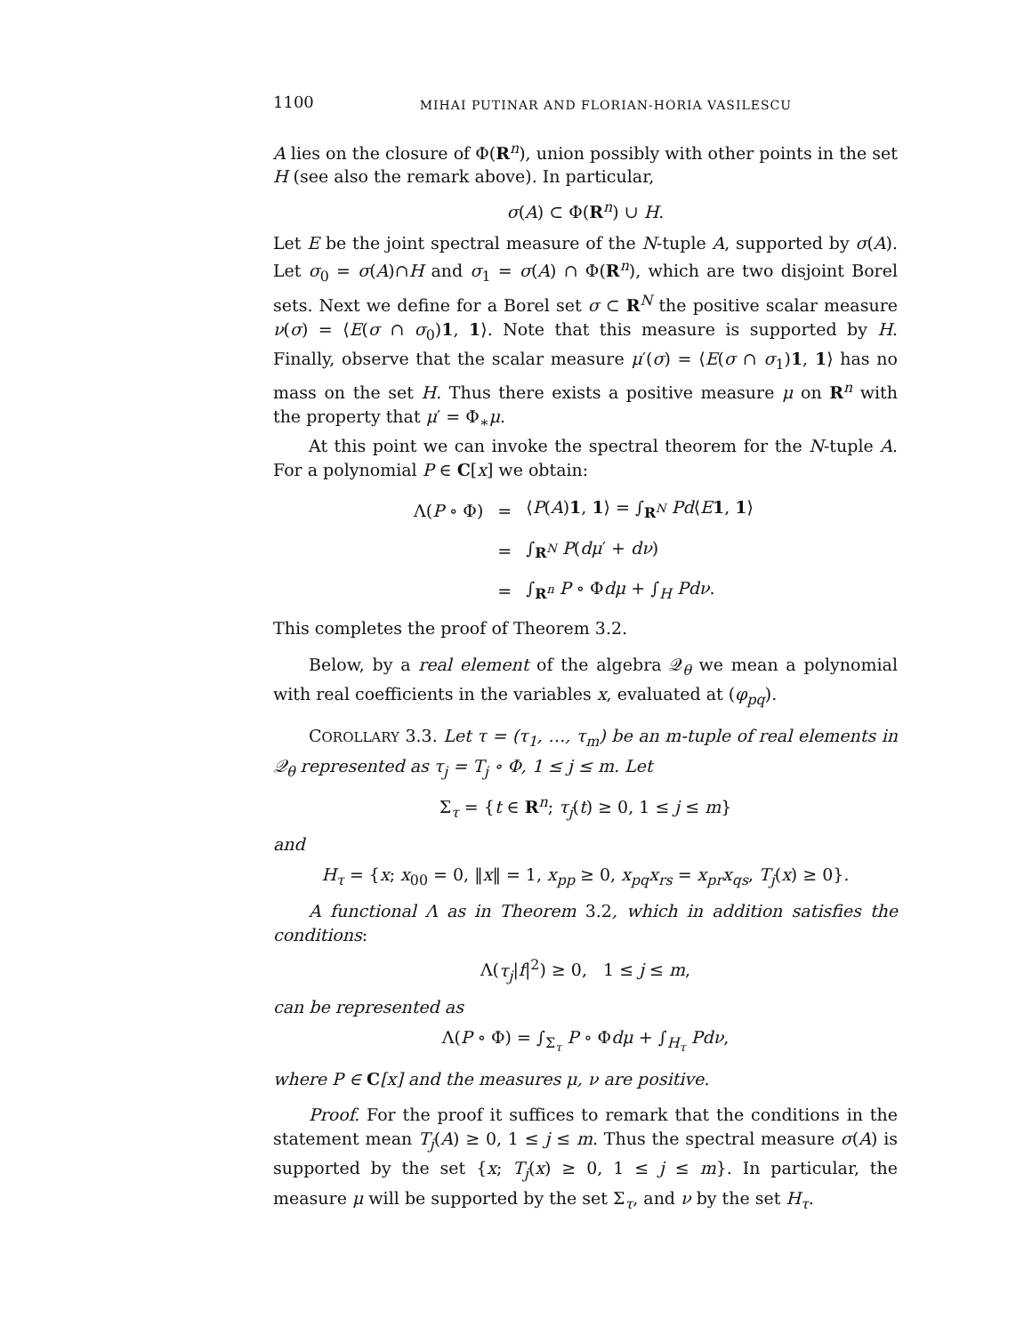1100 MIHAI PUTINAR AND FLORIAN-HORIA VASILESCU
A lies on the closure of Φ(R<sup>n</sup>), union possibly with other points in the set H (see also the remark above). In particular,
σ(A) ⊂ Φ(R<sup>n</sup>) ∪ H.
Let E be the joint spectral measure of the N-tuple A, supported by σ(A). Let σ<sub>0</sub> = σ(A)∩H and σ<sub>1</sub> = σ(A) ∩ Φ(R<sup>n</sup>), which are two disjoint Borel sets. Next we define for a Borel set σ ⊂ R<sup>N</sup> the positive scalar measure ν(σ) = ⟨E(σ ∩ σ<sub>0</sub>)1, 1⟩. Note that this measure is supported by H. Finally, observe that the scalar measure μ′(σ) = ⟨E(σ ∩ σ<sub>1</sub>)1, 1⟩ has no mass on the set H. Thus there exists a positive measure μ on R<sup>n</sup> with the property that μ′ = Φ<sub>∗</sub>μ.
At this point we can invoke the spectral theorem for the N-tuple A. For a polynomial P ∈ C[x] we obtain:
| Λ( P ∘ Φ) | = | ⟨ P ( A ) 1 , 1 ⟩ = ∫<sub>R<sup>N</sup></sub> Pd ⟨ E 1 , 1 ⟩ |
| | = | ∫<sub>R<sup>N</sup></sub> P ( dμ ′ + dν ) |
| | = | ∫<sub>R<sup>n</sup></sub> P ∘ Φ dμ + ∫<sub>H</sub> Pdν . |
This completes the proof of Theorem 3.2.
Below, by a real element of the algebra 𝒬<sub>θ</sub> we mean a polynomial with real coefficients in the variables x, evaluated at (φ<sub>pq</sub>).
COROLLARY 3.3. Let τ = (τ<sub>1</sub>, …, τ<sub>m</sub>) be an m-tuple of real elements in 𝒬<sub>θ</sub> represented as τ<sub>j</sub> = T<sub>j</sub> ∘ Φ, 1 ≤ j ≤ m. Let
Σ<sub>τ</sub> = {t ∈ R<sup>n</sup>; τ<sub>j</sub>(t) ≥ 0, 1 ≤ j ≤ m}
and
H<sub>τ</sub> = {x; x<sub>00</sub> = 0, ‖x‖ = 1, x<sub>pp</sub> ≥ 0, x<sub>pq</sub>x<sub>rs</sub> = x<sub>pr</sub>x<sub>qs</sub>, T<sub>j</sub>(x) ≥ 0}.
A functional Λ as in Theorem 3.2, which in addition satisfies the conditions:
Λ(τ<sub>j</sub>|f|<sup>2</sup>) ≥ 0, 1 ≤ j ≤ m,
can be represented as
Λ(P ∘ Φ) = ∫<sub>Σ<sub>τ</sub></sub> P ∘ Φdμ + ∫<sub>H<sub>τ</sub></sub> Pdν,
where P ∈ C[x] and the measures μ, ν are positive.
Proof. For the proof it suffices to remark that the conditions in the statement mean T<sub>j</sub>(A) ≥ 0, 1 ≤ j ≤ m. Thus the spectral measure σ(A) is supported by the set {x; T<sub>j</sub>(x) ≥ 0, 1 ≤ j ≤ m}. In particular, the measure μ will be supported by the set Σ<sub>τ</sub>, and ν by the set H<sub>τ</sub>.